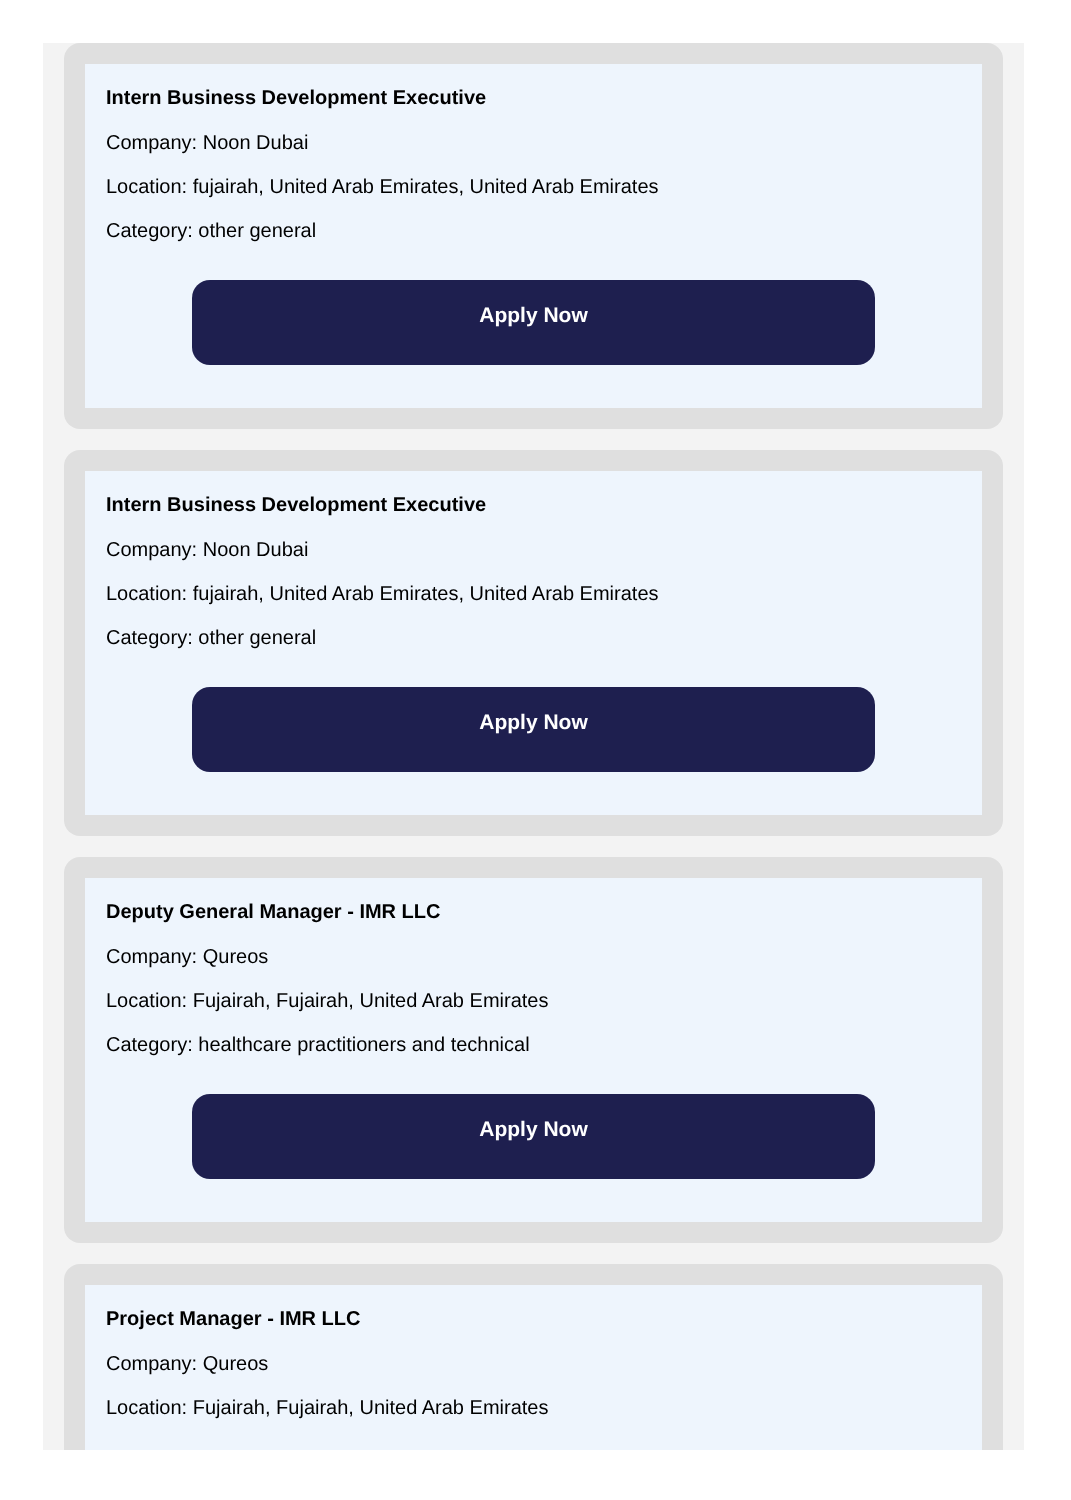Intern Business Development Executive
Company: Noon Dubai
Location: fujairah, United Arab Emirates, United Arab Emirates
Category: other general
Apply Now
Intern Business Development Executive
Company: Noon Dubai
Location: fujairah, United Arab Emirates, United Arab Emirates
Category: other general
Apply Now
Deputy General Manager - IMR LLC
Company: Qureos
Location: Fujairah, Fujairah, United Arab Emirates
Category: healthcare practitioners and technical
Apply Now
Project Manager - IMR LLC
Company: Qureos
Location: Fujairah, Fujairah, United Arab Emirates